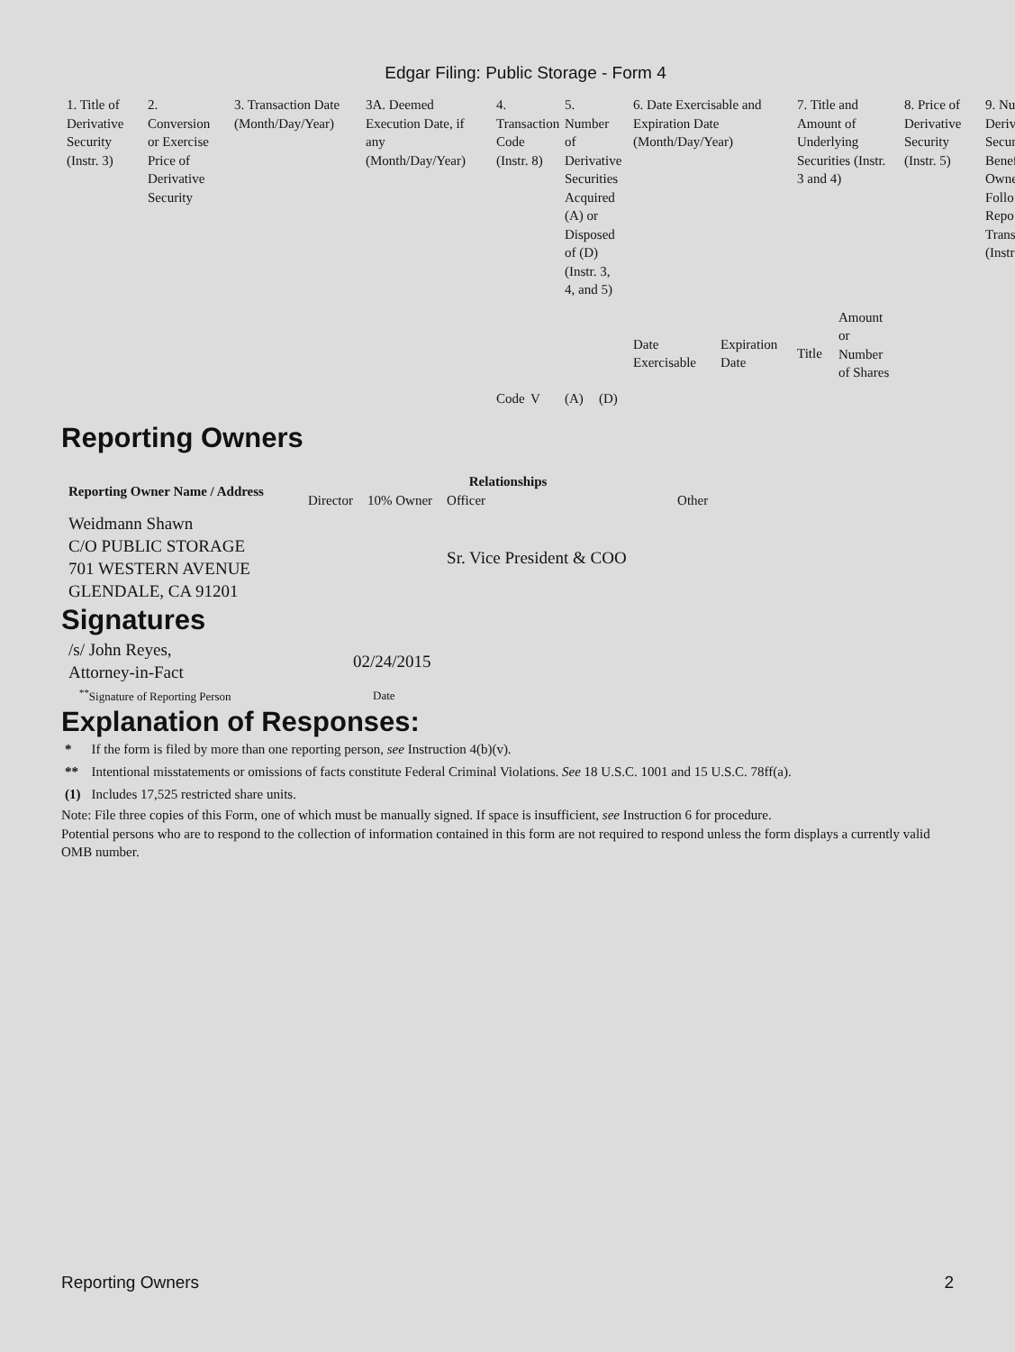Edgar Filing: Public Storage - Form 4
| 1. Title of Derivative Security (Instr. 3) | 2. Conversion or Exercise Price of Derivative Security | 3. Transaction Date (Month/Day/Year) | 3A. Deemed Execution Date, if any (Month/Day/Year) | 4. Transaction Code (Instr. 8) | | 5. Number of Derivative Securities Acquired (A) or Disposed of (D) (Instr. 3, 4, and 5) | | 6. Date Exercisable and Expiration Date (Month/Day/Year) | | 7. Title and Amount of Underlying Securities (Instr. 3 and 4) | | 8. Price of Derivative Security (Instr. 5) | 9. Nu Deriv Secur Benef Owne Follo Repo Trans (Instr |
| | | | | Code | V | (A) | (D) | Date Exercisable | Expiration Date | Title | Amount or Number of Shares | | |
Reporting Owners
| Reporting Owner Name / Address | Relationships | | | |
| --- | --- | --- | --- | --- |
| | Director | 10% Owner | Officer | Other |
| Weidmann Shawn C/O PUBLIC STORAGE 701 WESTERN AVENUE GLENDALE, CA 91201 | | | Sr. Vice President & COO | |
Signatures
| /s/ John Reyes, Attorney-in-Fact | 02/24/2015 |
| <sup>**</sup> Signature of Reporting Person | Date |
Explanation of Responses:
| * | If the form is filed by more than one reporting person, see Instruction 4(b)(v). |
| ** | Intentional misstatements or omissions of facts constitute Federal Criminal Violations. See 18 U.S.C. 1001 and 15 U.S.C. 78ff(a). |
| (1) | Includes 17,525 restricted share units. |
Note: File three copies of this Form, one of which must be manually signed. If space is insufficient, see Instruction 6 for procedure.
Potential persons who are to respond to the collection of information contained in this form are not required to respond unless the form displays a currently valid OMB number.
Reporting Owners 2